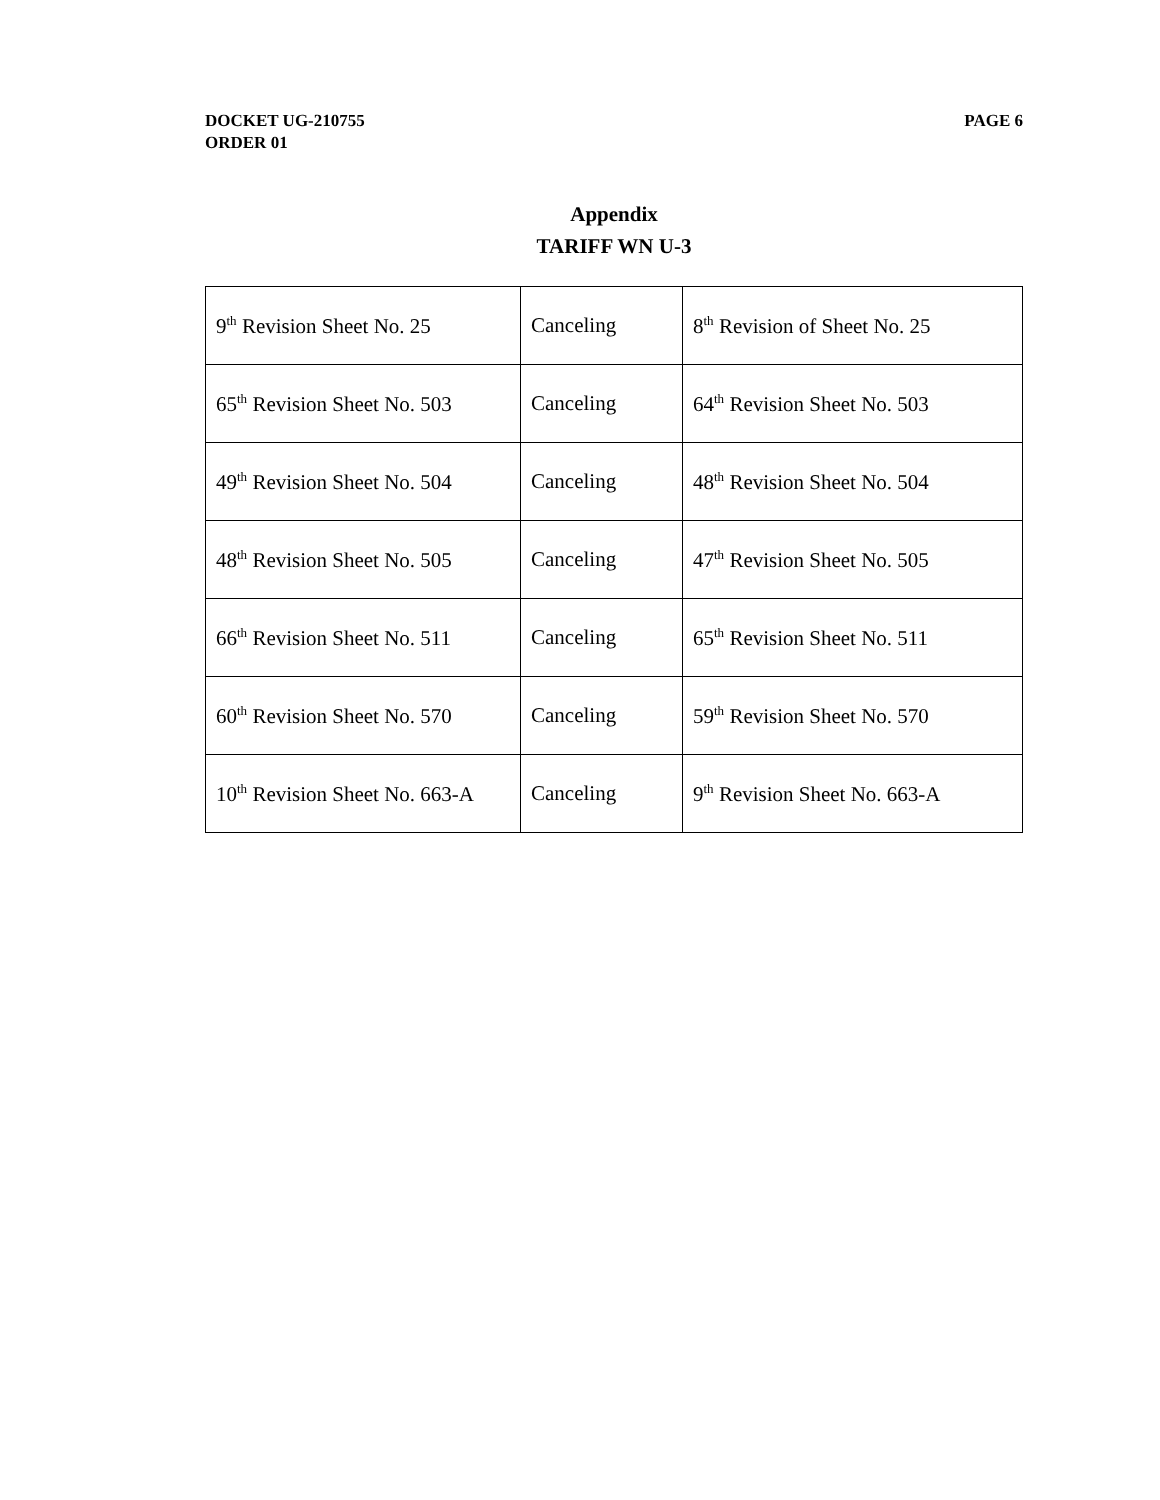DOCKET UG-210755
ORDER 01
PAGE 6
Appendix
TARIFF WN U-3
| 9<sup>th</sup> Revision Sheet No. 25 | Canceling | 8<sup>th</sup> Revision of Sheet No. 25 |
| 65<sup>th</sup> Revision Sheet No. 503 | Canceling | 64<sup>th</sup> Revision Sheet No. 503 |
| 49<sup>th</sup> Revision Sheet No. 504 | Canceling | 48<sup>th</sup> Revision Sheet No. 504 |
| 48<sup>th</sup> Revision Sheet No. 505 | Canceling | 47<sup>th</sup> Revision Sheet No. 505 |
| 66<sup>th</sup> Revision Sheet No. 511 | Canceling | 65<sup>th</sup> Revision Sheet No. 511 |
| 60<sup>th</sup> Revision Sheet No. 570 | Canceling | 59<sup>th</sup> Revision Sheet No. 570 |
| 10<sup>th</sup> Revision Sheet No. 663-A | Canceling | 9<sup>th</sup> Revision Sheet No. 663-A |